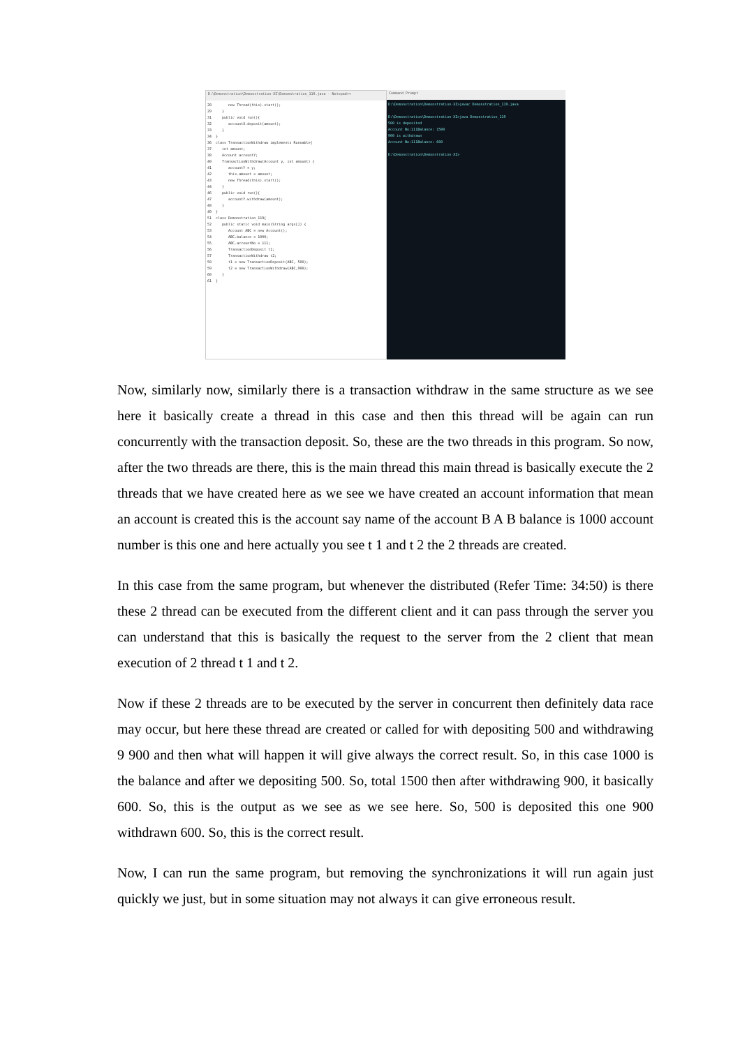D:\Demonstration\Demonstration-XI\Demonstration_119.java - Notepad++
28        new Thread(this).start();
29     }
31     public void run(){
32        accountX.deposit(amount);
33     }
34  }
36  class TransactionWithdraw implements Runnable{
37     int amount;
38     Account accountY;
40     TransactionWithdraw(Account y, int amount) {
41        accountY = y;
42        this.amount = amount;
43        new Thread(this).start();
44     }
46     public void run(){
47        accountY.withdraw(amount);
48     }
49  }
51  class Demonstration_119{
52     public static void main(String args[]) {
53        Account ABC = new Account();
54        ABC.balance = 1000;
55        ABC.accountNo = 111;
56        TransactionDeposit t1;
57        TransactionWithdraw t2;
58        t1 = new TransactionDeposit(ABC, 500);
59        t2 = new TransactionWithdraw(ABC,900);
60     }
61  }
Command Prompt
D:\Demonstration\Demonstration-XI>javac Demonstration_119.java

D:\Demonstration\Demonstration-XI>java Demonstration_119
500 is deposited
Account No:111Balance: 1500
900 is withdrawn
Account No:111Balance: 600

D:\Demonstration\Demonstration-XI>
Now, similarly now, similarly there is a transaction withdraw in the same structure as we see here it basically create a thread in this case and then this thread will be again can run concurrently with the transaction deposit. So, these are the two threads in this program. So now, after the two threads are there, this is the main thread this main thread is basically execute the 2 threads that we have created here as we see we have created an account information that mean an account is created this is the account say name of the account B A B balance is 1000 account number is this one and here actually you see t 1 and t 2 the 2 threads are created.
In this case from the same program, but whenever the distributed (Refer Time: 34:50) is there these 2 thread can be executed from the different client and it can pass through the server you can understand that this is basically the request to the server from the 2 client that mean execution of 2 thread t 1 and t 2.
Now if these 2 threads are to be executed by the server in concurrent then definitely data race may occur, but here these thread are created or called for with depositing 500 and withdrawing 9 900 and then what will happen it will give always the correct result. So, in this case 1000 is the balance and after we depositing 500. So, total 1500 then after withdrawing 900, it basically 600. So, this is the output as we see as we see here. So, 500 is deposited this one 900 withdrawn 600. So, this is the correct result.
Now, I can run the same program, but removing the synchronizations it will run again just quickly we just, but in some situation may not always it can give erroneous result.